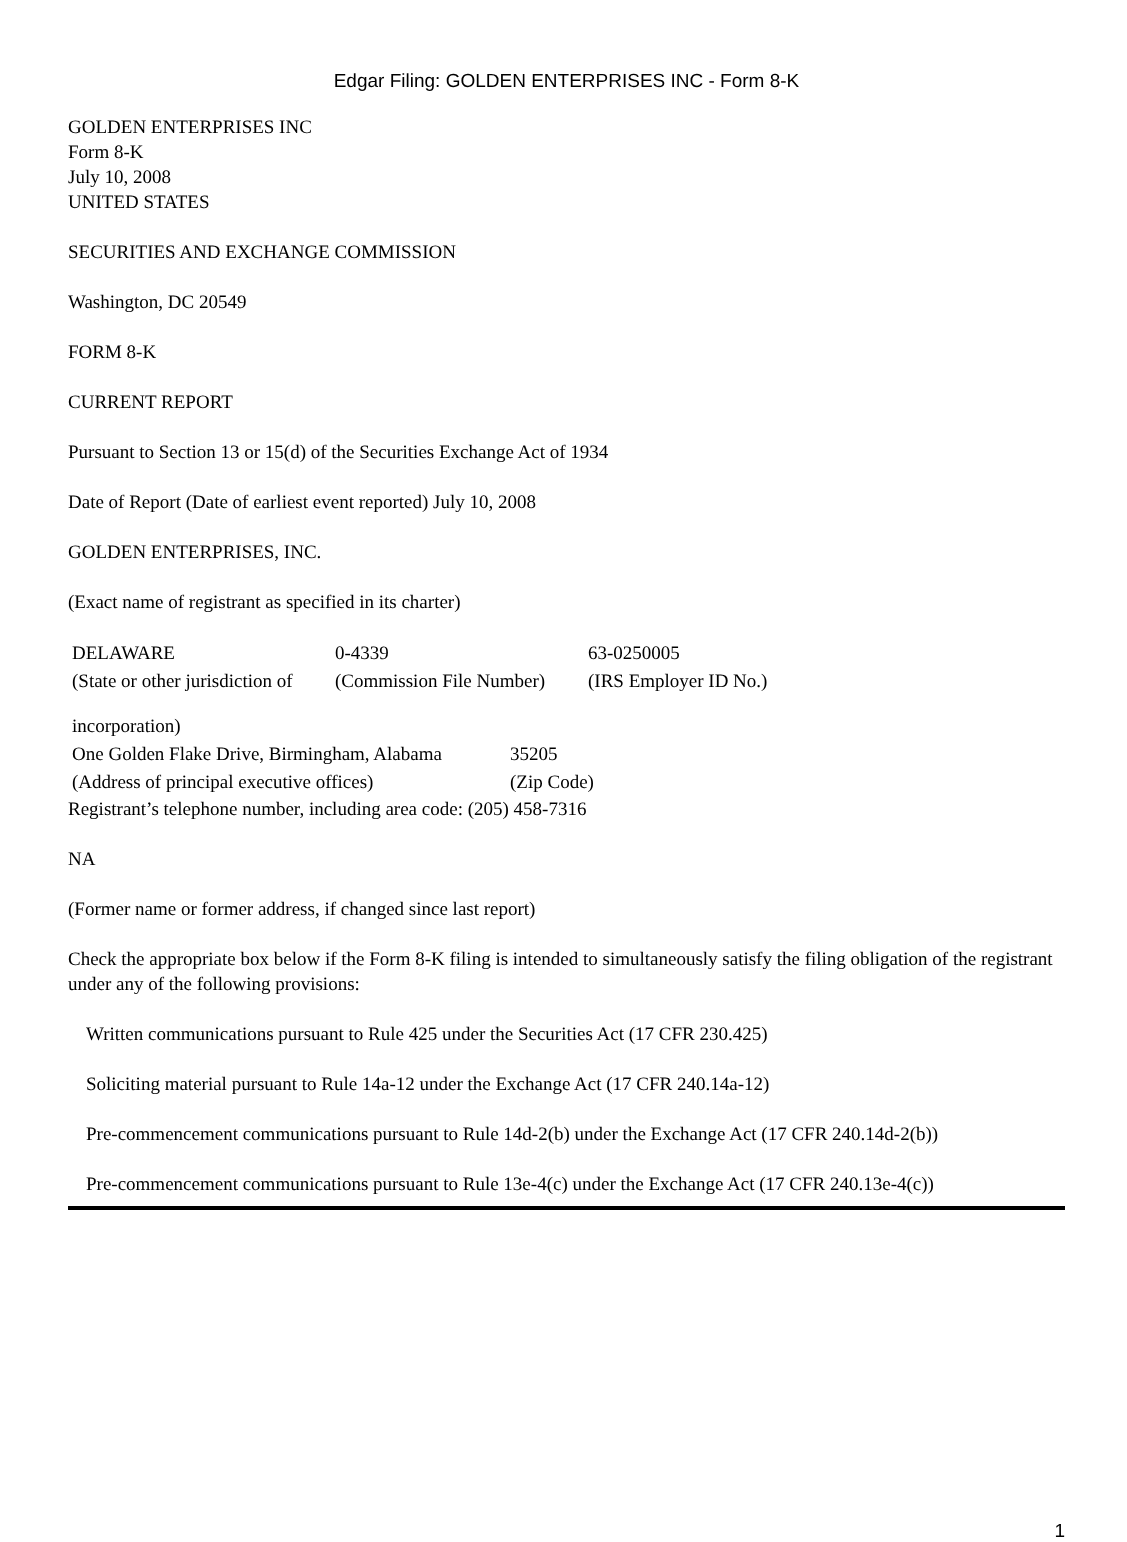Edgar Filing: GOLDEN ENTERPRISES INC - Form 8-K
GOLDEN ENTERPRISES INC
Form 8-K
July 10, 2008
UNITED STATES
SECURITIES AND EXCHANGE COMMISSION
Washington, DC 20549
FORM 8-K
CURRENT REPORT
Pursuant to Section 13 or 15(d) of the Securities Exchange Act of 1934
Date of Report (Date of earliest event reported) July 10, 2008
GOLDEN ENTERPRISES, INC.
(Exact name of registrant as specified in its charter)
| DELAWARE | 0-4339 | 63-0250005 |
| (State or other jurisdiction of | (Commission File Number) | (IRS Employer ID No.) |
| incorporation) | | |
| One Golden Flake Drive, Birmingham, Alabama | 35205 |
| (Address of principal executive offices) | (Zip Code) |
Registrant’s telephone number, including area code: (205) 458-7316
NA
(Former name or former address, if changed since last report)
Check the appropriate box below if the Form 8-K filing is intended to simultaneously satisfy the filing obligation of the registrant under any of the following provisions:
Written communications pursuant to Rule 425 under the Securities Act (17 CFR 230.425)
Soliciting material pursuant to Rule 14a-12 under the Exchange Act (17 CFR 240.14a-12)
Pre-commencement communications pursuant to Rule 14d-2(b) under the Exchange Act (17 CFR 240.14d-2(b))
Pre-commencement communications pursuant to Rule 13e-4(c) under the Exchange Act (17 CFR 240.13e-4(c))
1